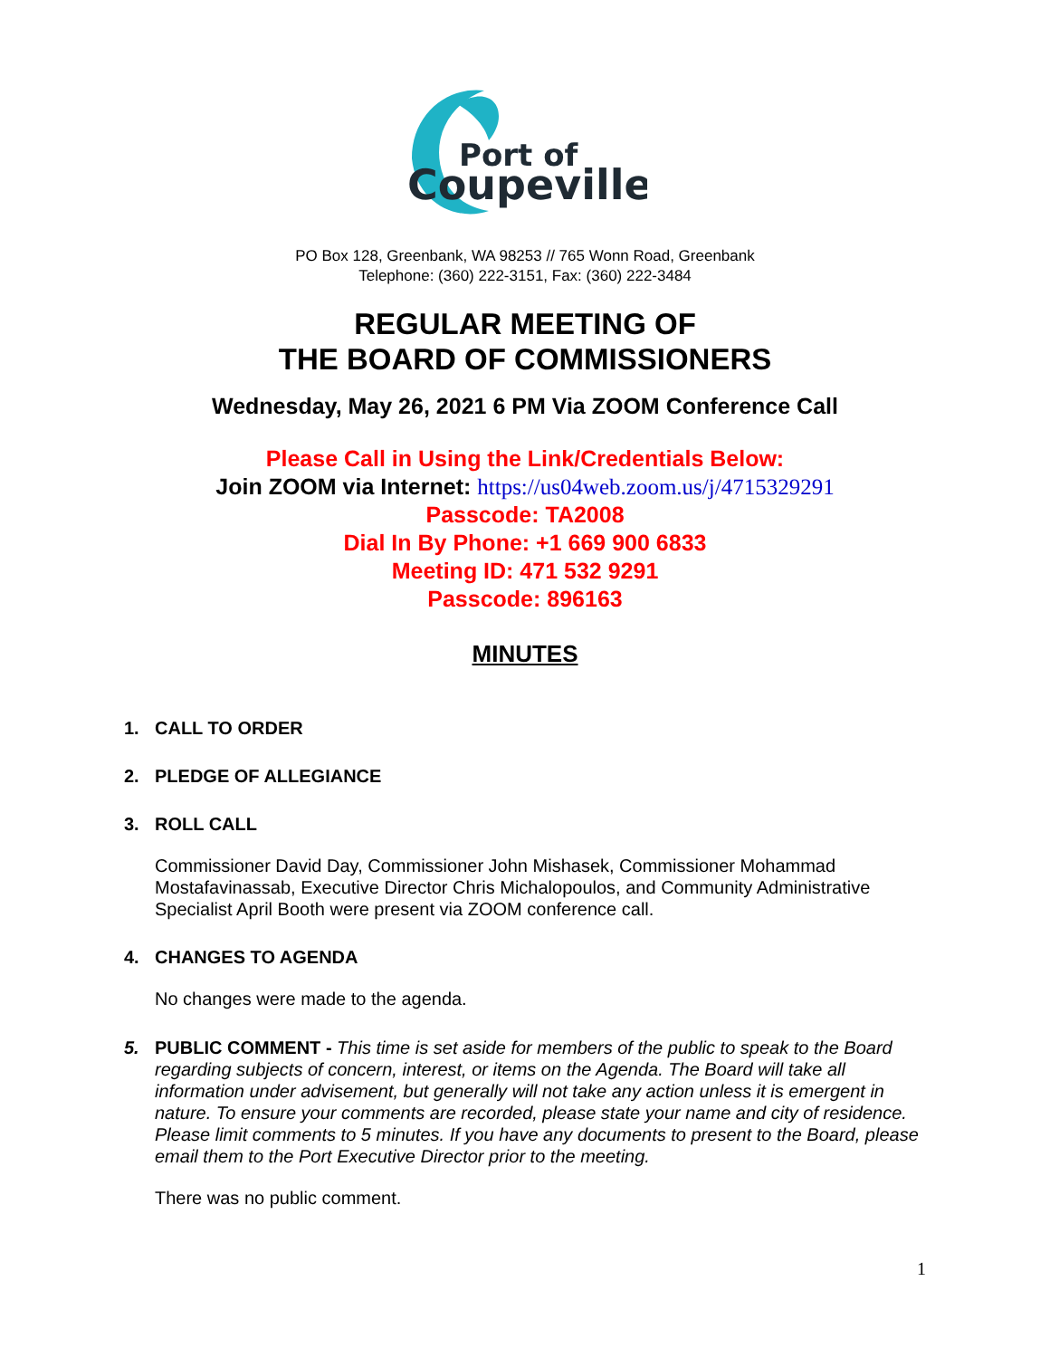Port of
Coupeville
PO Box 128, Greenbank, WA 98253 // 765 Wonn Road, Greenbank
Telephone: (360) 222-3151, Fax: (360) 222-3484
REGULAR MEETING OF
THE BOARD OF COMMISSIONERS
Wednesday, May 26, 2021 6 PM Via ZOOM Conference Call
Please Call in Using the Link/Credentials Below:
Join ZOOM via Internet: https://us04web.zoom.us/j/4715329291
Passcode: TA2008
Dial In By Phone: +1 669 900 6833
Meeting ID: 471 532 9291
Passcode: 896163
MINUTES
1. CALL TO ORDER
2. PLEDGE OF ALLEGIANCE
3. ROLL CALL
Commissioner David Day, Commissioner John Mishasek, Commissioner Mohammad Mostafavinassab, Executive Director Chris Michalopoulos, and Community Administrative Specialist April Booth were present via ZOOM conference call.
4. CHANGES TO AGENDA
No changes were made to the agenda.
5. PUBLIC COMMENT - This time is set aside for members of the public to speak to the Board regarding subjects of concern, interest, or items on the Agenda. The Board will take all information under advisement, but generally will not take any action unless it is emergent in nature. To ensure your comments are recorded, please state your name and city of residence. Please limit comments to 5 minutes. If you have any documents to present to the Board, please email them to the Port Executive Director prior to the meeting.
There was no public comment.
1